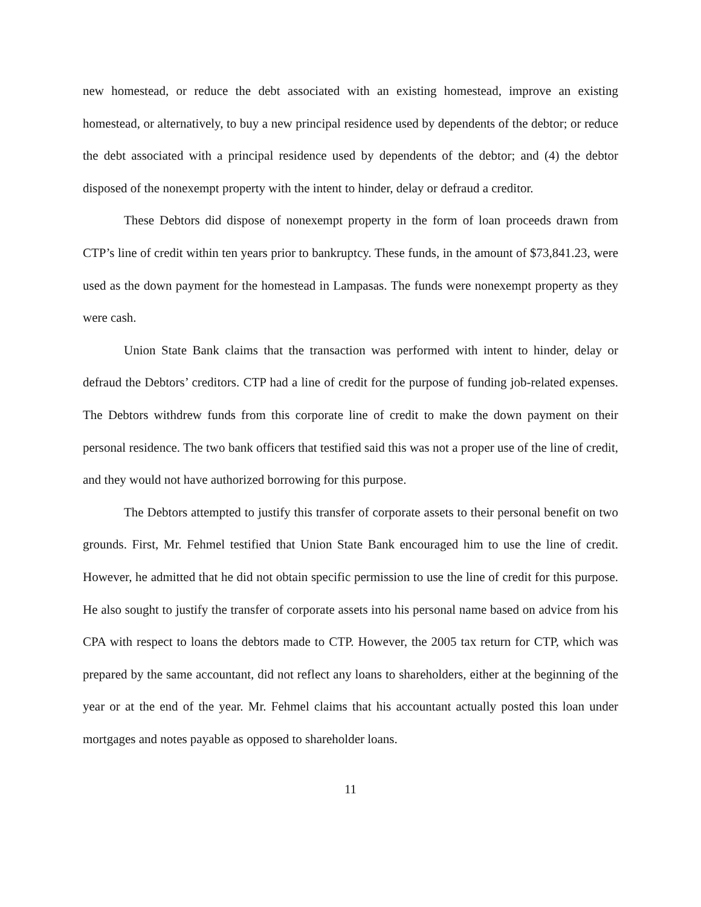new homestead, or reduce the debt associated with an existing homestead, improve an existing homestead, or alternatively, to buy a new principal residence used by dependents of the debtor; or reduce the debt associated with a principal residence used by dependents of the debtor; and (4) the debtor disposed of the nonexempt property with the intent to hinder, delay or defraud a creditor.
These Debtors did dispose of nonexempt property in the form of loan proceeds drawn from CTP’s line of credit within ten years prior to bankruptcy. These funds, in the amount of $73,841.23, were used as the down payment for the homestead in Lampasas. The funds were nonexempt property as they were cash.
Union State Bank claims that the transaction was performed with intent to hinder, delay or defraud the Debtors’ creditors. CTP had a line of credit for the purpose of funding job-related expenses. The Debtors withdrew funds from this corporate line of credit to make the down payment on their personal residence. The two bank officers that testified said this was not a proper use of the line of credit, and they would not have authorized borrowing for this purpose.
The Debtors attempted to justify this transfer of corporate assets to their personal benefit on two grounds. First, Mr. Fehmel testified that Union State Bank encouraged him to use the line of credit. However, he admitted that he did not obtain specific permission to use the line of credit for this purpose. He also sought to justify the transfer of corporate assets into his personal name based on advice from his CPA with respect to loans the debtors made to CTP. However, the 2005 tax return for CTP, which was prepared by the same accountant, did not reflect any loans to shareholders, either at the beginning of the year or at the end of the year. Mr. Fehmel claims that his accountant actually posted this loan under mortgages and notes payable as opposed to shareholder loans.
11